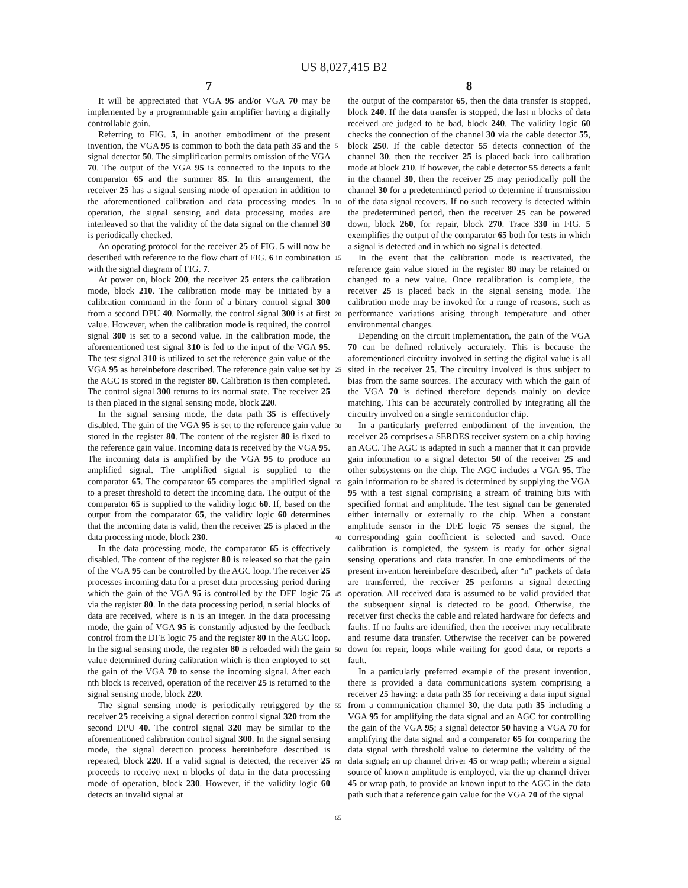US 8,027,415 B2
7
It will be appreciated that VGA 95 and/or VGA 70 may be implemented by a programmable gain amplifier having a digitally controllable gain.
Referring to FIG. 5, in another embodiment of the present invention, the VGA 95 is common to both the data path 35 and the signal detector 50. The simplification permits omission of the VGA 70. The output of the VGA 95 is connected to the inputs to the comparator 65 and the summer 85. In this arrangement, the receiver 25 has a signal sensing mode of operation in addition to the aforementioned calibration and data processing modes. In operation, the signal sensing and data processing modes are interleaved so that the validity of the data signal on the channel 30 is periodically checked.
An operating protocol for the receiver 25 of FIG. 5 will now be described with reference to the flow chart of FIG. 6 in combination with the signal diagram of FIG. 7.
At power on, block 200, the receiver 25 enters the calibration mode, block 210. The calibration mode may be initiated by a calibration command in the form of a binary control signal 300 from a second DPU 40. Normally, the control signal 300 is at first value. However, when the calibration mode is required, the control signal 300 is set to a second value. In the calibration mode, the aforementioned test signal 310 is fed to the input of the VGA 95. The test signal 310 is utilized to set the reference gain value of the VGA 95 as hereinbefore described. The reference gain value set by the AGC is stored in the register 80. Calibration is then completed. The control signal 300 returns to its normal state. The receiver 25 is then placed in the signal sensing mode, block 220.
In the signal sensing mode, the data path 35 is effectively disabled. The gain of the VGA 95 is set to the reference gain value stored in the register 80. The content of the register 80 is fixed to the reference gain value. Incoming data is received by the VGA 95. The incoming data is amplified by the VGA 95 to produce an amplified signal. The amplified signal is supplied to the comparator 65. The comparator 65 compares the amplified signal to a preset threshold to detect the incoming data. The output of the comparator 65 is supplied to the validity logic 60. If, based on the output from the comparator 65, the validity logic 60 determines that the incoming data is valid, then the receiver 25 is placed in the data processing mode, block 230.
In the data processing mode, the comparator 65 is effectively disabled. The content of the register 80 is released so that the gain of the VGA 95 can be controlled by the AGC loop. The receiver 25 processes incoming data for a preset data processing period during which the gain of the VGA 95 is controlled by the DFE logic 75 via the register 80. In the data processing period, n serial blocks of data are received, where is n is an integer. In the data processing mode, the gain of VGA 95 is constantly adjusted by the feedback control from the DFE logic 75 and the register 80 in the AGC loop. In the signal sensing mode, the register 80 is reloaded with the gain value determined during calibration which is then employed to set the gain of the VGA 70 to sense the incoming signal. After each nth block is received, operation of the receiver 25 is returned to the signal sensing mode, block 220.
The signal sensing mode is periodically retriggered by the receiver 25 receiving a signal detection control signal 320 from the second DPU 40. The control signal 320 may be similar to the aforementioned calibration control signal 300. In the signal sensing mode, the signal detection process hereinbefore described is repeated, block 220. If a valid signal is detected, the receiver 25 proceeds to receive next n blocks of data in the data processing mode of operation, block 230. However, if the validity logic 60 detects an invalid signal at
8
the output of the comparator 65, then the data transfer is stopped, block 240. If the data transfer is stopped, the last n blocks of data received are judged to be bad, block 240. The validity logic 60 checks the connection of the channel 30 via the cable detector 55, block 250. If the cable detector 55 detects connection of the channel 30, then the receiver 25 is placed back into calibration mode at block 210. If however, the cable detector 55 detects a fault in the channel 30, then the receiver 25 may periodically poll the channel 30 for a predetermined period to determine if transmission of the data signal recovers. If no such recovery is detected within the predetermined period, then the receiver 25 can be powered down, block 260, for repair, block 270. Trace 330 in FIG. 5 exemplifies the output of the comparator 65 both for tests in which a signal is detected and in which no signal is detected.
In the event that the calibration mode is reactivated, the reference gain value stored in the register 80 may be retained or changed to a new value. Once recalibration is complete, the receiver 25 is placed back in the signal sensing mode. The calibration mode may be invoked for a range of reasons, such as performance variations arising through temperature and other environmental changes.
Depending on the circuit implementation, the gain of the VGA 70 can be defined relatively accurately. This is because the aforementioned circuitry involved in setting the digital value is all sited in the receiver 25. The circuitry involved is thus subject to bias from the same sources. The accuracy with which the gain of the VGA 70 is defined therefore depends mainly on device matching. This can be accurately controlled by integrating all the circuitry involved on a single semiconductor chip.
In a particularly preferred embodiment of the invention, the receiver 25 comprises a SERDES receiver system on a chip having an AGC. The AGC is adapted in such a manner that it can provide gain information to a signal detector 50 of the receiver 25 and other subsystems on the chip. The AGC includes a VGA 95. The gain information to be shared is determined by supplying the VGA 95 with a test signal comprising a stream of training bits with specified format and amplitude. The test signal can be generated either internally or externally to the chip. When a constant amplitude sensor in the DFE logic 75 senses the signal, the corresponding gain coefficient is selected and saved. Once calibration is completed, the system is ready for other signal sensing operations and data transfer. In one embodiments of the present invention hereinbefore described, after “n” packets of data are transferred, the receiver 25 performs a signal detecting operation. All received data is assumed to be valid provided that the subsequent signal is detected to be good. Otherwise, the receiver first checks the cable and related hardware for defects and faults. If no faults are identified, then the receiver may recalibrate and resume data transfer. Otherwise the receiver can be powered down for repair, loops while waiting for good data, or reports a fault.
In a particularly preferred example of the present invention, there is provided a data communications system comprising a receiver 25 having: a data path 35 for receiving a data input signal from a communication channel 30, the data path 35 including a VGA 95 for amplifying the data signal and an AGC for controlling the gain of the VGA 95; a signal detector 50 having a VGA 70 for amplifying the data signal and a comparator 65 for comparing the data signal with threshold value to determine the validity of the data signal; an up channel driver 45 or wrap path; wherein a signal source of known amplitude is employed, via the up channel driver 45 or wrap path, to provide an known input to the AGC in the data path such that a reference gain value for the VGA 70 of the signal
5
10
15
20
25
30
35
40
45
50
55
60
65